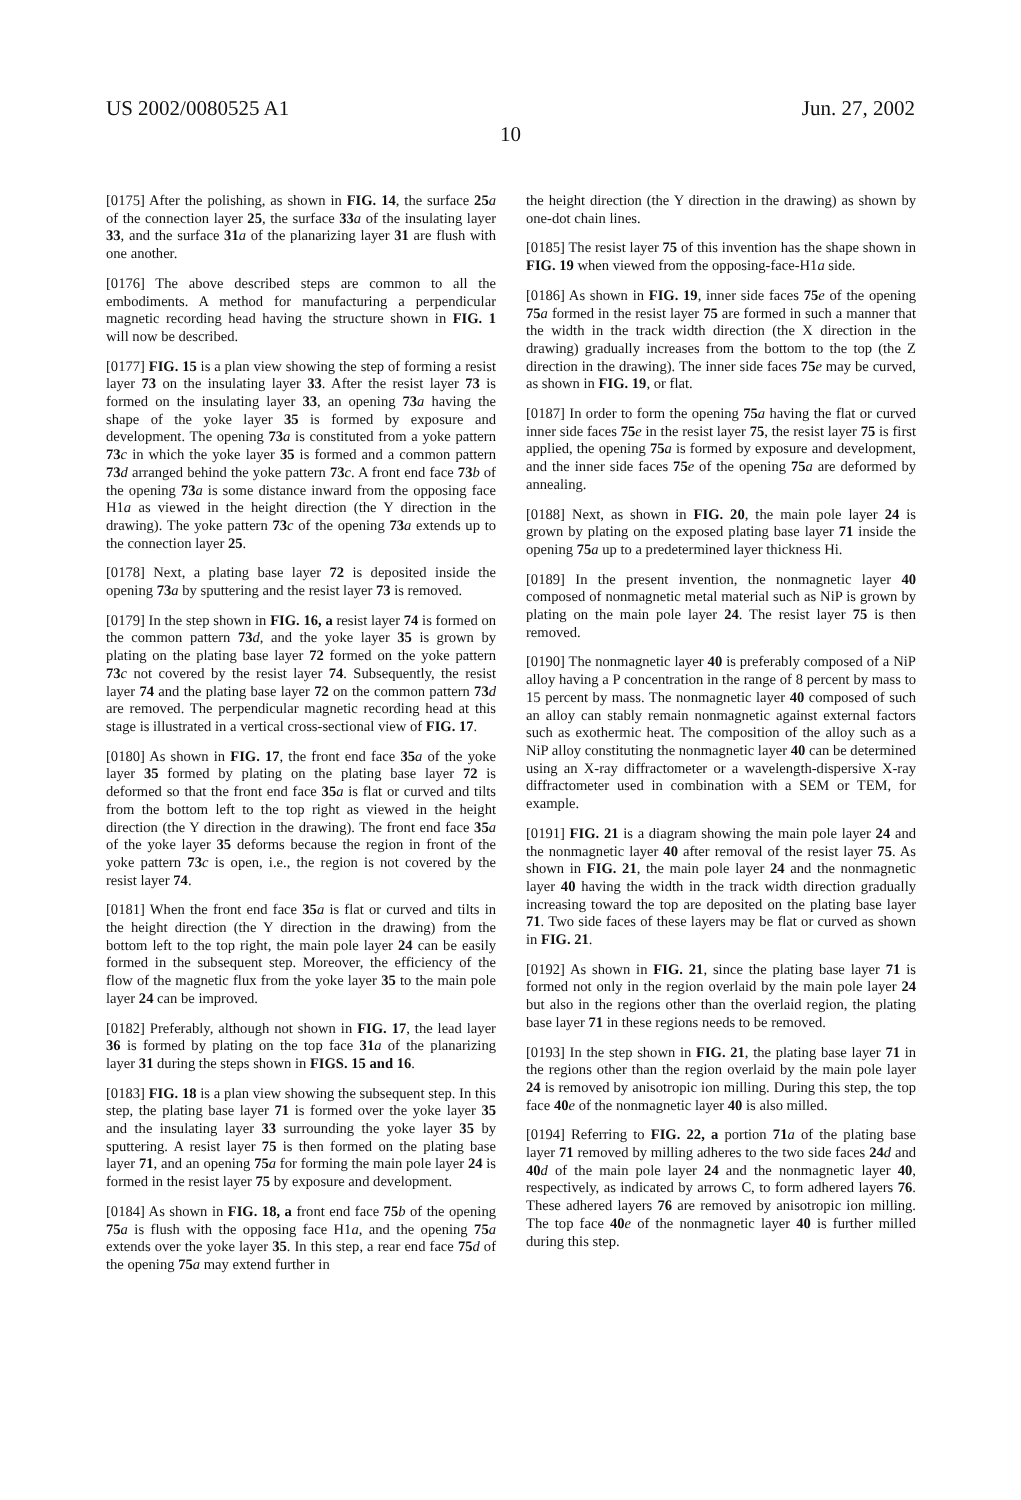US 2002/0080525 A1 Jun. 27, 2002
10
[0175] After the polishing, as shown in FIG. 14, the surface 25 a of the connection layer 25, the surface 33 a of the insulating layer 33, and the surface 31 a of the planarizing layer 31 are flush with one another.
[0176] The above described steps are common to all the embodiments. A method for manufacturing a perpendicular magnetic recording head having the structure shown in FIG. 1 will now be described.
[0177] FIG. 15 is a plan view showing the step of forming a resist layer 73 on the insulating layer 33. After the resist layer 73 is formed on the insulating layer 33, an opening 73 a having the shape of the yoke layer 35 is formed by exposure and development. The opening 73 a is constituted from a yoke pattern 73 c in which the yoke layer 35 is formed and a common pattern 73 d arranged behind the yoke pattern 73 c. A front end face 73 b of the opening 73 a is some distance inward from the opposing face H1a as viewed in the height direction (the Y direction in the drawing). The yoke pattern 73 c of the opening 73 a extends up to the connection layer 25.
[0178] Next, a plating base layer 72 is deposited inside the opening 73 a by sputtering and the resist layer 73 is removed.
[0179] In the step shown in FIG. 16, a resist layer 74 is formed on the common pattern 73 d, and the yoke layer 35 is grown by plating on the plating base layer 72 formed on the yoke pattern 73 c not covered by the resist layer 74. Subsequently, the resist layer 74 and the plating base layer 72 on the common pattern 73 d are removed. The perpendicular magnetic recording head at this stage is illustrated in a vertical cross-sectional view of FIG. 17.
[0180] As shown in FIG. 17, the front end face 35 a of the yoke layer 35 formed by plating on the plating base layer 72 is deformed so that the front end face 35 a is flat or curved and tilts from the bottom left to the top right as viewed in the height direction (the Y direction in the drawing). The front end face 35 a of the yoke layer 35 deforms because the region in front of the yoke pattern 73 c is open, i.e., the region is not covered by the resist layer 74.
[0181] When the front end face 35 a is flat or curved and tilts in the height direction (the Y direction in the drawing) from the bottom left to the top right, the main pole layer 24 can be easily formed in the subsequent step. Moreover, the efficiency of the flow of the magnetic flux from the yoke layer 35 to the main pole layer 24 can be improved.
[0182] Preferably, although not shown in FIG. 17, the lead layer 36 is formed by plating on the top face 31 a of the planarizing layer 31 during the steps shown in FIGS. 15 and 16.
[0183] FIG. 18 is a plan view showing the subsequent step. In this step, the plating base layer 71 is formed over the yoke layer 35 and the insulating layer 33 surrounding the yoke layer 35 by sputtering. A resist layer 75 is then formed on the plating base layer 71, and an opening 75 a for forming the main pole layer 24 is formed in the resist layer 75 by exposure and development.
[0184] As shown in FIG. 18, a front end face 75 b of the opening 75 a is flush with the opposing face H1a, and the opening 75 a extends over the yoke layer 35. In this step, a rear end face 75 d of the opening 75 a may extend further in
the height direction (the Y direction in the drawing) as shown by one-dot chain lines.
[0185] The resist layer 75 of this invention has the shape shown in FIG. 19 when viewed from the opposing-face-H1a side.
[0186] As shown in FIG. 19, inner side faces 75 e of the opening 75 a formed in the resist layer 75 are formed in such a manner that the width in the track width direction (the X direction in the drawing) gradually increases from the bottom to the top (the Z direction in the drawing). The inner side faces 75 e may be curved, as shown in FIG. 19, or flat.
[0187] In order to form the opening 75 a having the flat or curved inner side faces 75 e in the resist layer 75, the resist layer 75 is first applied, the opening 75 a is formed by exposure and development, and the inner side faces 75 e of the opening 75 a are deformed by annealing.
[0188] Next, as shown in FIG. 20, the main pole layer 24 is grown by plating on the exposed plating base layer 71 inside the opening 75 a up to a predetermined layer thickness Hi.
[0189] In the present invention, the nonmagnetic layer 40 composed of nonmagnetic metal material such as NiP is grown by plating on the main pole layer 24. The resist layer 75 is then removed.
[0190] The nonmagnetic layer 40 is preferably composed of a NiP alloy having a P concentration in the range of 8 percent by mass to 15 percent by mass. The nonmagnetic layer 40 composed of such an alloy can stably remain nonmagnetic against external factors such as exothermic heat. The composition of the alloy such as a NiP alloy constituting the nonmagnetic layer 40 can be determined using an X-ray diffractometer or a wavelength-dispersive X-ray diffractometer used in combination with a SEM or TEM, for example.
[0191] FIG. 21 is a diagram showing the main pole layer 24 and the nonmagnetic layer 40 after removal of the resist layer 75. As shown in FIG. 21, the main pole layer 24 and the nonmagnetic layer 40 having the width in the track width direction gradually increasing toward the top are deposited on the plating base layer 71. Two side faces of these layers may be flat or curved as shown in FIG. 21.
[0192] As shown in FIG. 21, since the plating base layer 71 is formed not only in the region overlaid by the main pole layer 24 but also in the regions other than the overlaid region, the plating base layer 71 in these regions needs to be removed.
[0193] In the step shown in FIG. 21, the plating base layer 71 in the regions other than the region overlaid by the main pole layer 24 is removed by anisotropic ion milling. During this step, the top face 40 e of the nonmagnetic layer 40 is also milled.
[0194] Referring to FIG. 22, a portion 71 a of the plating base layer 71 removed by milling adheres to the two side faces 24 d and 40 d of the main pole layer 24 and the nonmagnetic layer 40, respectively, as indicated by arrows C, to form adhered layers 76. These adhered layers 76 are removed by anisotropic ion milling. The top face 40 e of the nonmagnetic layer 40 is further milled during this step.